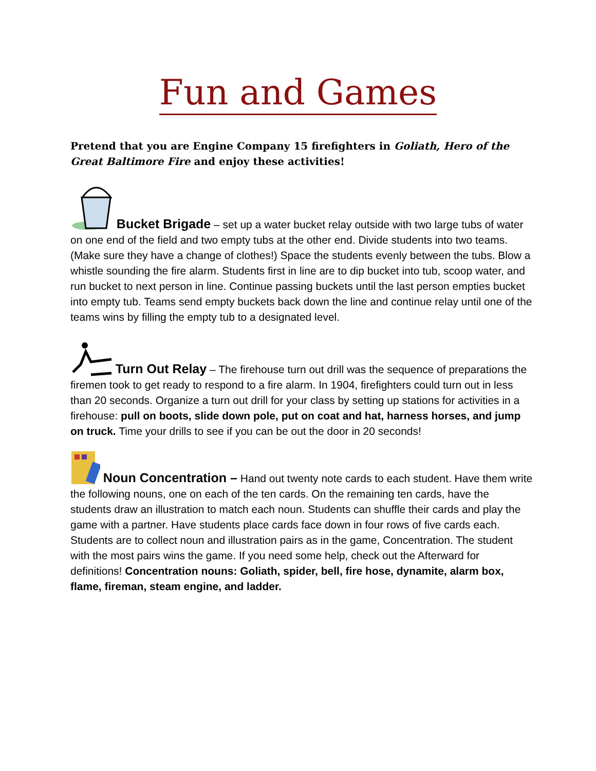Fun and Games
Pretend that you are Engine Company 15 firefighters in Goliath, Hero of the Great Baltimore Fire and enjoy these activities!
Bucket Brigade – set up a water bucket relay outside with two large tubs of water on one end of the field and two empty tubs at the other end. Divide students into two teams. (Make sure they have a change of clothes!) Space the students evenly between the tubs. Blow a whistle sounding the fire alarm. Students first in line are to dip bucket into tub, scoop water, and run bucket to next person in line. Continue passing buckets until the last person empties bucket into empty tub. Teams send empty buckets back down the line and continue relay until one of the teams wins by filling the empty tub to a designated level.
Turn Out Relay – The firehouse turn out drill was the sequence of preparations the firemen took to get ready to respond to a fire alarm. In 1904, firefighters could turn out in less than 20 seconds. Organize a turn out drill for your class by setting up stations for activities in a firehouse: pull on boots, slide down pole, put on coat and hat, harness horses, and jump on truck. Time your drills to see if you can be out the door in 20 seconds!
Noun Concentration – Hand out twenty note cards to each student. Have them write the following nouns, one on each of the ten cards. On the remaining ten cards, have the students draw an illustration to match each noun. Students can shuffle their cards and play the game with a partner. Have students place cards face down in four rows of five cards each. Students are to collect noun and illustration pairs as in the game, Concentration. The student with the most pairs wins the game. If you need some help, check out the Afterward for definitions! Concentration nouns: Goliath, spider, bell, fire hose, dynamite, alarm box, flame, fireman, steam engine, and ladder.